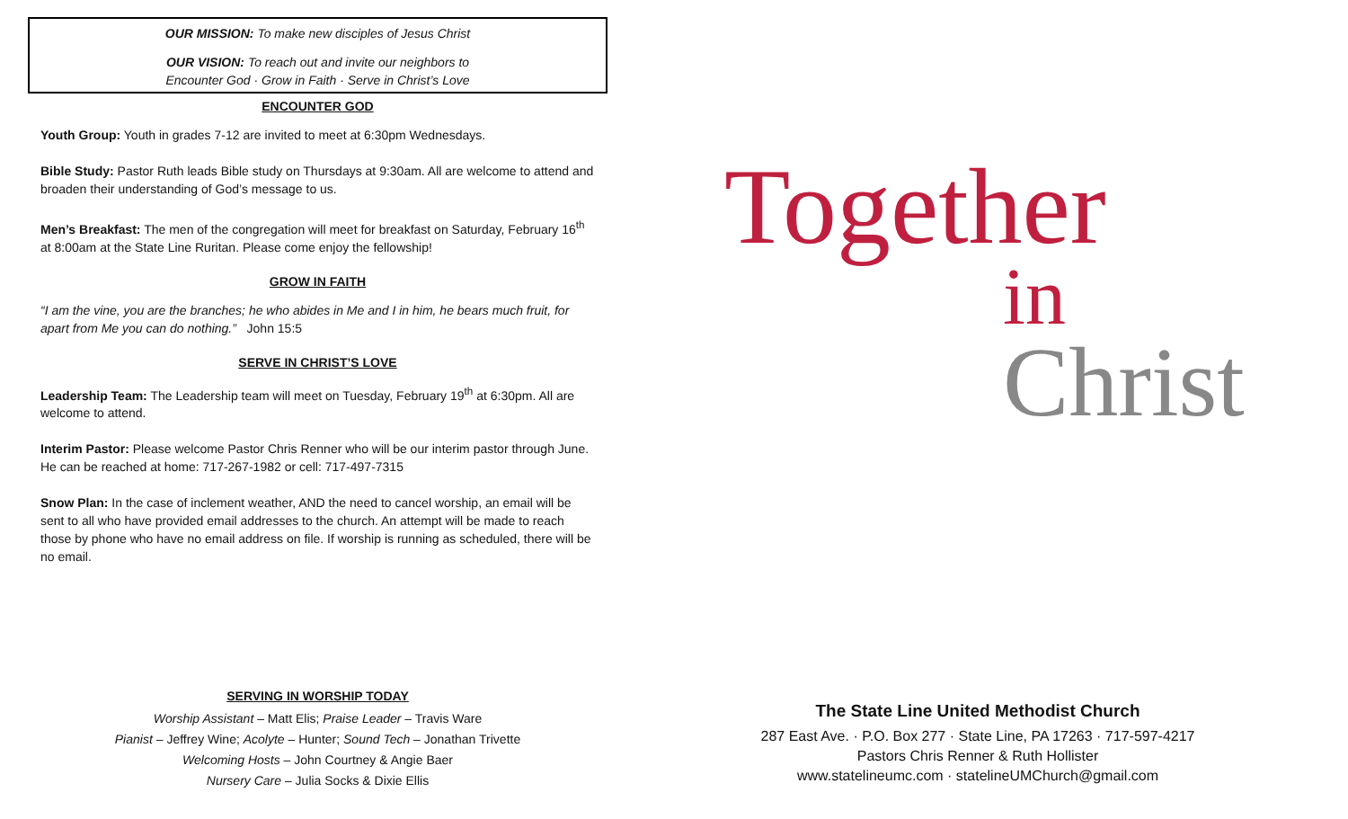OUR MISSION: To make new disciples of Jesus Christ
OUR VISION: To reach out and invite our neighbors to
Encounter God · Grow in Faith · Serve in Christ’s Love
ENCOUNTER GOD
Youth Group: Youth in grades 7-12 are invited to meet at 6:30pm Wednesdays.
Bible Study: Pastor Ruth leads Bible study on Thursdays at 9:30am. All are welcome to attend and broaden their understanding of God’s message to us.
Men’s Breakfast: The men of the congregation will meet for breakfast on Saturday, February 16<sup>th</sup> at 8:00am at the State Line Ruritan. Please come enjoy the fellowship!
GROW IN FAITH
“I am the vine, you are the branches; he who abides in Me and I in him, he bears much fruit, for apart from Me you can do nothing.” John 15:5
SERVE IN CHRIST’S LOVE
Leadership Team: The Leadership team will meet on Tuesday, February 19<sup>th</sup> at 6:30pm. All are welcome to attend.
Interim Pastor: Please welcome Pastor Chris Renner who will be our interim pastor through June. He can be reached at home: 717-267-1982 or cell: 717-497-7315
Snow Plan: In the case of inclement weather, AND the need to cancel worship, an email will be sent to all who have provided email addresses to the church. An attempt will be made to reach those by phone who have no email address on file. If worship is running as scheduled, there will be no email.
SERVING IN WORSHIP TODAY
Worship Assistant – Matt Elis; Praise Leader – Travis Ware
Pianist – Jeffrey Wine; Acolyte – Hunter; Sound Tech – Jonathan Trivette
Welcoming Hosts – John Courtney & Angie Baer
Nursery Care – Julia Socks & Dixie Ellis
Together
in
Christ
The State Line United Methodist Church
287 East Ave. · P.O. Box 277 · State Line, PA 17263 · 717-597-4217
Pastors Chris Renner & Ruth Hollister
www.statelineumc.com · statelineUMChurch@gmail.com